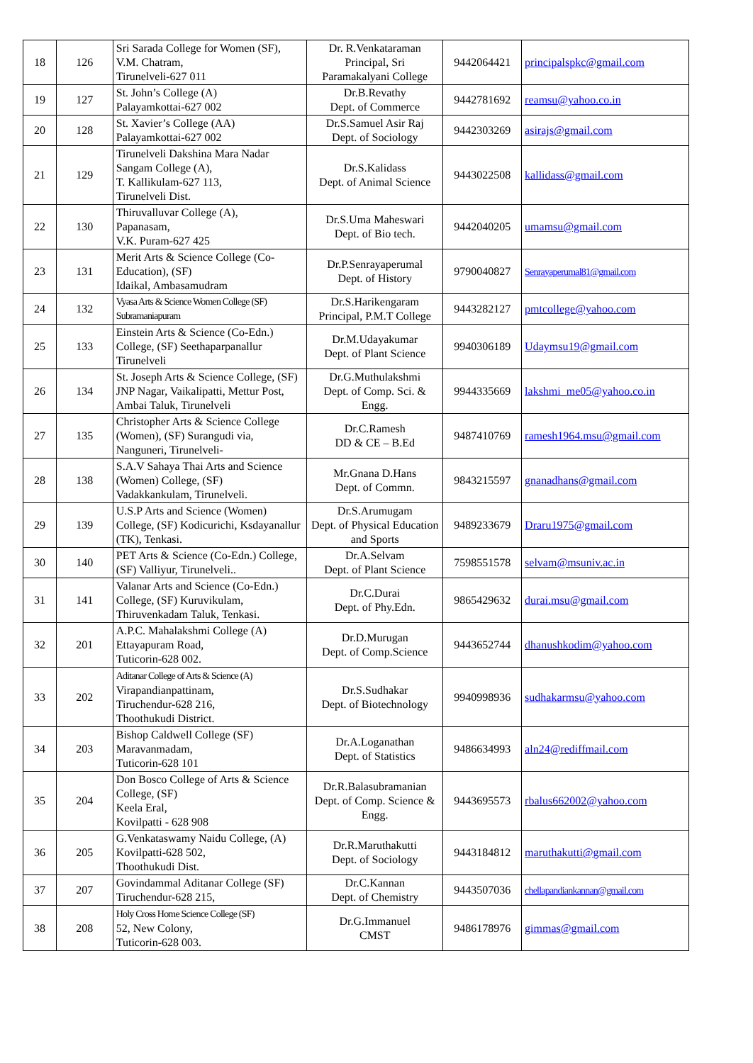| 18 | 126 | Sri Sarada College for Women (SF), V.M. Chatram, Tirunelveli-627 011 | Dr. R.Venkataraman Principal, Sri Paramakalyani College | 9442064421 | principalspkc@gmail.com |
| 19 | 127 | St. John’s College (A) Palayamkottai-627 002 | Dr.B.Revathy Dept. of Commerce | 9442781692 | reamsu@yahoo.co.in |
| 20 | 128 | St. Xavier’s College (AA) Palayamkottai-627 002 | Dr.S.Samuel Asir Raj Dept. of Sociology | 9442303269 | asirajs@gmail.com |
| 21 | 129 | Tirunelveli Dakshina Mara Nadar Sangam College (A), T. Kallikulam-627 113, Tirunelveli Dist. | Dr.S.Kalidass Dept. of Animal Science | 9443022508 | kallidass@gmail.com |
| 22 | 130 | Thiruvalluvar College (A), Papanasam, V.K. Puram-627 425 | Dr.S.Uma Maheswari Dept. of Bio tech. | 9442040205 | umamsu@gmail.com |
| 23 | 131 | Merit Arts & Science College (Co-Education), (SF) Idaikal, Ambasamudram | Dr.P.Senrayaperumal Dept. of History | 9790040827 | Senrayaperumal81@gmail.com |
| 24 | 132 | Vyasa Arts & Science Women College (SF) Subramaniapuram | Dr.S.Harikengaram Principal, P.M.T College | 9443282127 | pmtcollege@yahoo.com |
| 25 | 133 | Einstein Arts & Science (Co-Edn.) College, (SF) Seethaparpanallur Tirunelveli | Dr.M.Udayakumar Dept. of Plant Science | 9940306189 | Udaymsu19@gmail.com |
| 26 | 134 | St. Joseph Arts & Science College, (SF) JNP Nagar, Vaikalipatti, Mettur Post, Ambai Taluk, Tirunelveli | Dr.G.Muthulakshmi Dept. of Comp. Sci. & Engg. | 9944335669 | lakshmi_me05@yahoo.co.in |
| 27 | 135 | Christopher Arts & Science College (Women), (SF) Surangudi via, Nanguneri, Tirunelveli- | Dr.C.Ramesh DD & CE – B.Ed | 9487410769 | ramesh1964.msu@gmail.com |
| 28 | 138 | S.A.V Sahaya Thai Arts and Science (Women) College, (SF) Vadakkankulam, Tirunelveli. | Mr.Gnana D.Hans Dept. of Commn. | 9843215597 | gnanadhans@gmail.com |
| 29 | 139 | U.S.P Arts and Science (Women) College, (SF) Kodicurichi, Ksdayanallur (TK), Tenkasi. | Dr.S.Arumugam Dept. of Physical Education and Sports | 9489233679 | Draru1975@gmail.com |
| 30 | 140 | PET Arts & Science (Co-Edn.) College, (SF) Valliyur, Tirunelveli.. | Dr.A.Selvam Dept. of Plant Science | 7598551578 | selvam@msuniv.ac.in |
| 31 | 141 | Valanar Arts and Science (Co-Edn.) College, (SF) Kuruvikulam, Thiruvenkadam Taluk, Tenkasi. | Dr.C.Durai Dept. of Phy.Edn. | 9865429632 | durai.msu@gmail.com |
| 32 | 201 | A.P.C. Mahalakshmi College (A) Ettayapuram Road, Tuticorin-628 002. | Dr.D.Murugan Dept. of Comp.Science | 9443652744 | dhanushkodim@yahoo.com |
| 33 | 202 | Aditanar College of Arts & Science (A) Virapandianpattinam, Tiruchendur-628 216, Thoothukudi District. | Dr.S.Sudhakar Dept. of Biotechnology | 9940998936 | sudhakarmsu@yahoo.com |
| 34 | 203 | Bishop Caldwell College (SF) Maravanmadam, Tuticorin-628 101 | Dr.A.Loganathan Dept. of Statistics | 9486634993 | aln24@rediffmail.com |
| 35 | 204 | Don Bosco College of Arts & Science College, (SF) Keela Eral, Kovilpatti - 628 908 | Dr.R.Balasubramanian Dept. of Comp. Science & Engg. | 9443695573 | rbalus662002@yahoo.com |
| 36 | 205 | G.Venkataswamy Naidu College, (A) Kovilpatti-628 502, Thoothukudi Dist. | Dr.R.Maruthakutti Dept. of Sociology | 9443184812 | maruthakutti@gmail.com |
| 37 | 207 | Govindammal Aditanar College (SF) Tiruchendur-628 215, | Dr.C.Kannan Dept. of Chemistry | 9443507036 | chellapandiankannan@gmail.com |
| 38 | 208 | Holy Cross Home Science College (SF) 52, New Colony, Tuticorin-628 003. | Dr.G.Immanuel CMST | 9486178976 | gimmas@gmail.com |